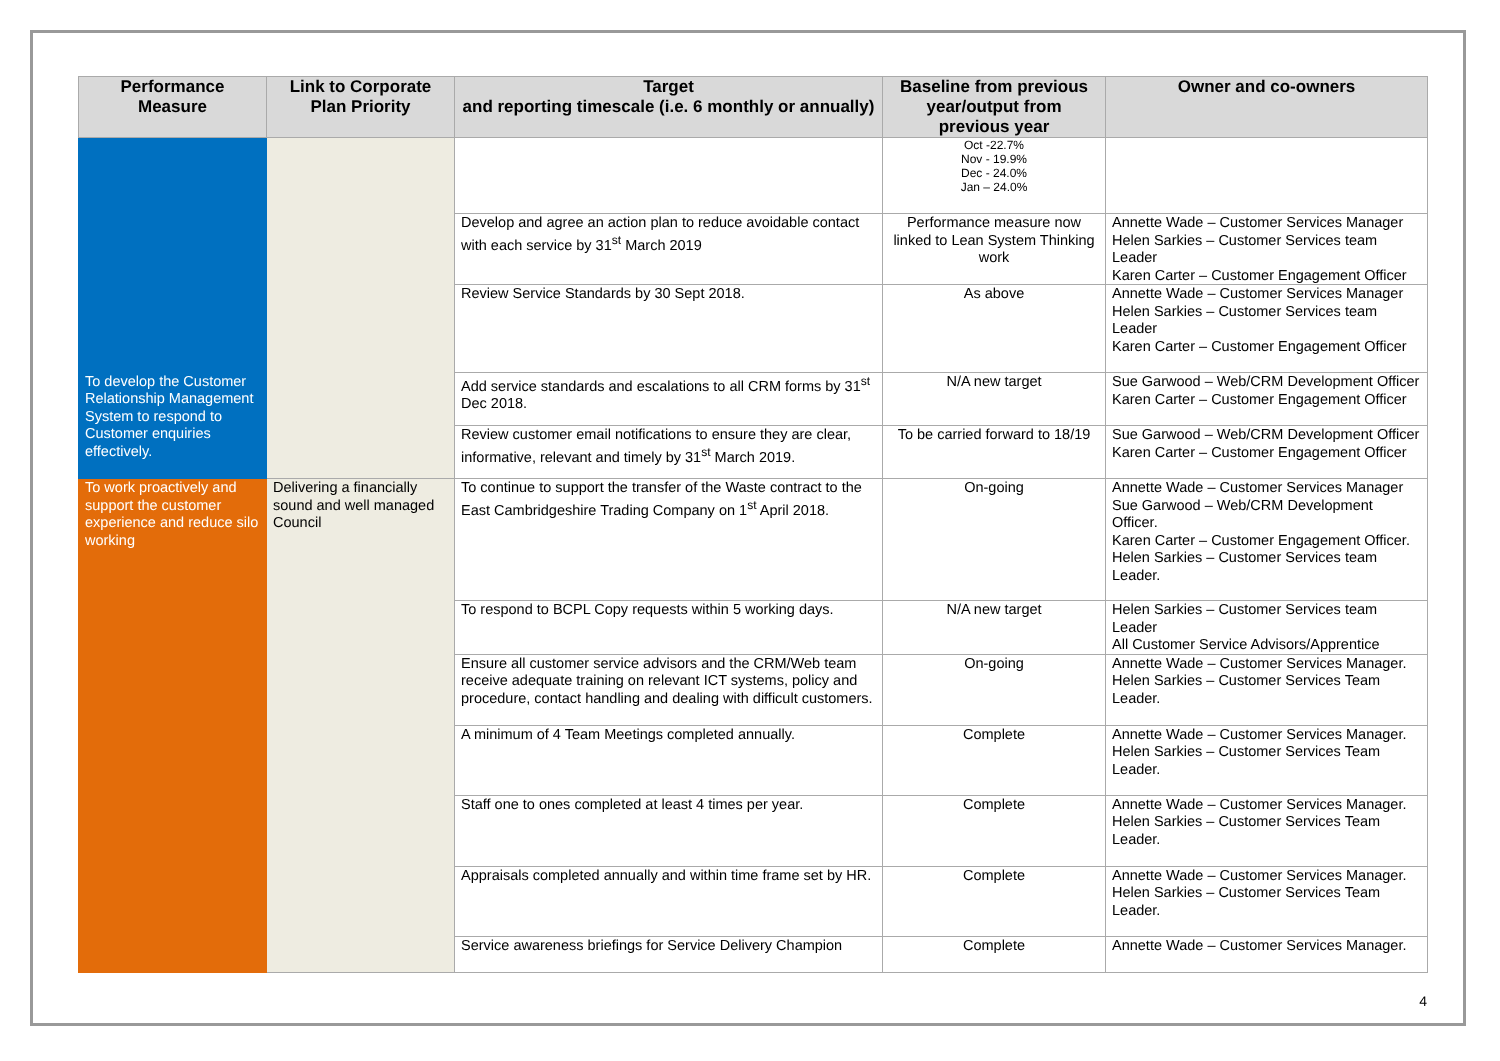| Performance Measure | Link to Corporate Plan Priority | Target and reporting timescale (i.e. 6 monthly or annually) | Baseline from previous year/output from previous year | Owner and co-owners |
| --- | --- | --- | --- | --- |
| To develop the Customer Relationship Management System to respond to Customer enquiries effectively. | | | Oct -22.7% Nov - 19.9% Dec - 24.0% Jan – 24.0% | |
| | | Develop and agree an action plan to reduce avoidable contact with each service by 31<sup>st</sup> March 2019 | Performance measure now linked to Lean System Thinking work | Annette Wade – Customer Services Manager Helen Sarkies – Customer Services team Leader Karen Carter – Customer Engagement Officer |
| | | Review Service Standards by 30 Sept 2018. | As above | Annette Wade – Customer Services Manager Helen Sarkies – Customer Services team Leader Karen Carter – Customer Engagement Officer |
| | | Add service standards and escalations to all CRM forms by 31<sup>st</sup> Dec 2018. | N/A new target | Sue Garwood – Web/CRM Development Officer Karen Carter – Customer Engagement Officer |
| | | Review customer email notifications to ensure they are clear, informative, relevant and timely by 31<sup>st</sup> March 2019. | To be carried forward to 18/19 | Sue Garwood – Web/CRM Development Officer Karen Carter – Customer Engagement Officer |
| To work proactively and support the customer experience and reduce silo working | Delivering a financially sound and well managed Council | To continue to support the transfer of the Waste contract to the East Cambridgeshire Trading Company on 1<sup>st</sup> April 2018. | On-going | Annette Wade – Customer Services Manager Sue Garwood – Web/CRM Development Officer. Karen Carter – Customer Engagement Officer. Helen Sarkies – Customer Services team Leader. |
| | | To respond to BCPL Copy requests within 5 working days. | N/A new target | Helen Sarkies – Customer Services team Leader All Customer Service Advisors/Apprentice |
| | | Ensure all customer service advisors and the CRM/Web team receive adequate training on relevant ICT systems, policy and procedure, contact handling and dealing with difficult customers. | On-going | Annette Wade – Customer Services Manager. Helen Sarkies – Customer Services Team Leader. |
| | | A minimum of 4 Team Meetings completed annually. | Complete | Annette Wade – Customer Services Manager. Helen Sarkies – Customer Services Team Leader. |
| | | Staff one to ones completed at least 4 times per year. | Complete | Annette Wade – Customer Services Manager. Helen Sarkies – Customer Services Team Leader. |
| | | Appraisals completed annually and within time frame set by HR. | Complete | Annette Wade – Customer Services Manager. Helen Sarkies – Customer Services Team Leader. |
| | | Service awareness briefings for Service Delivery Champion | Complete | Annette Wade – Customer Services Manager. |
4